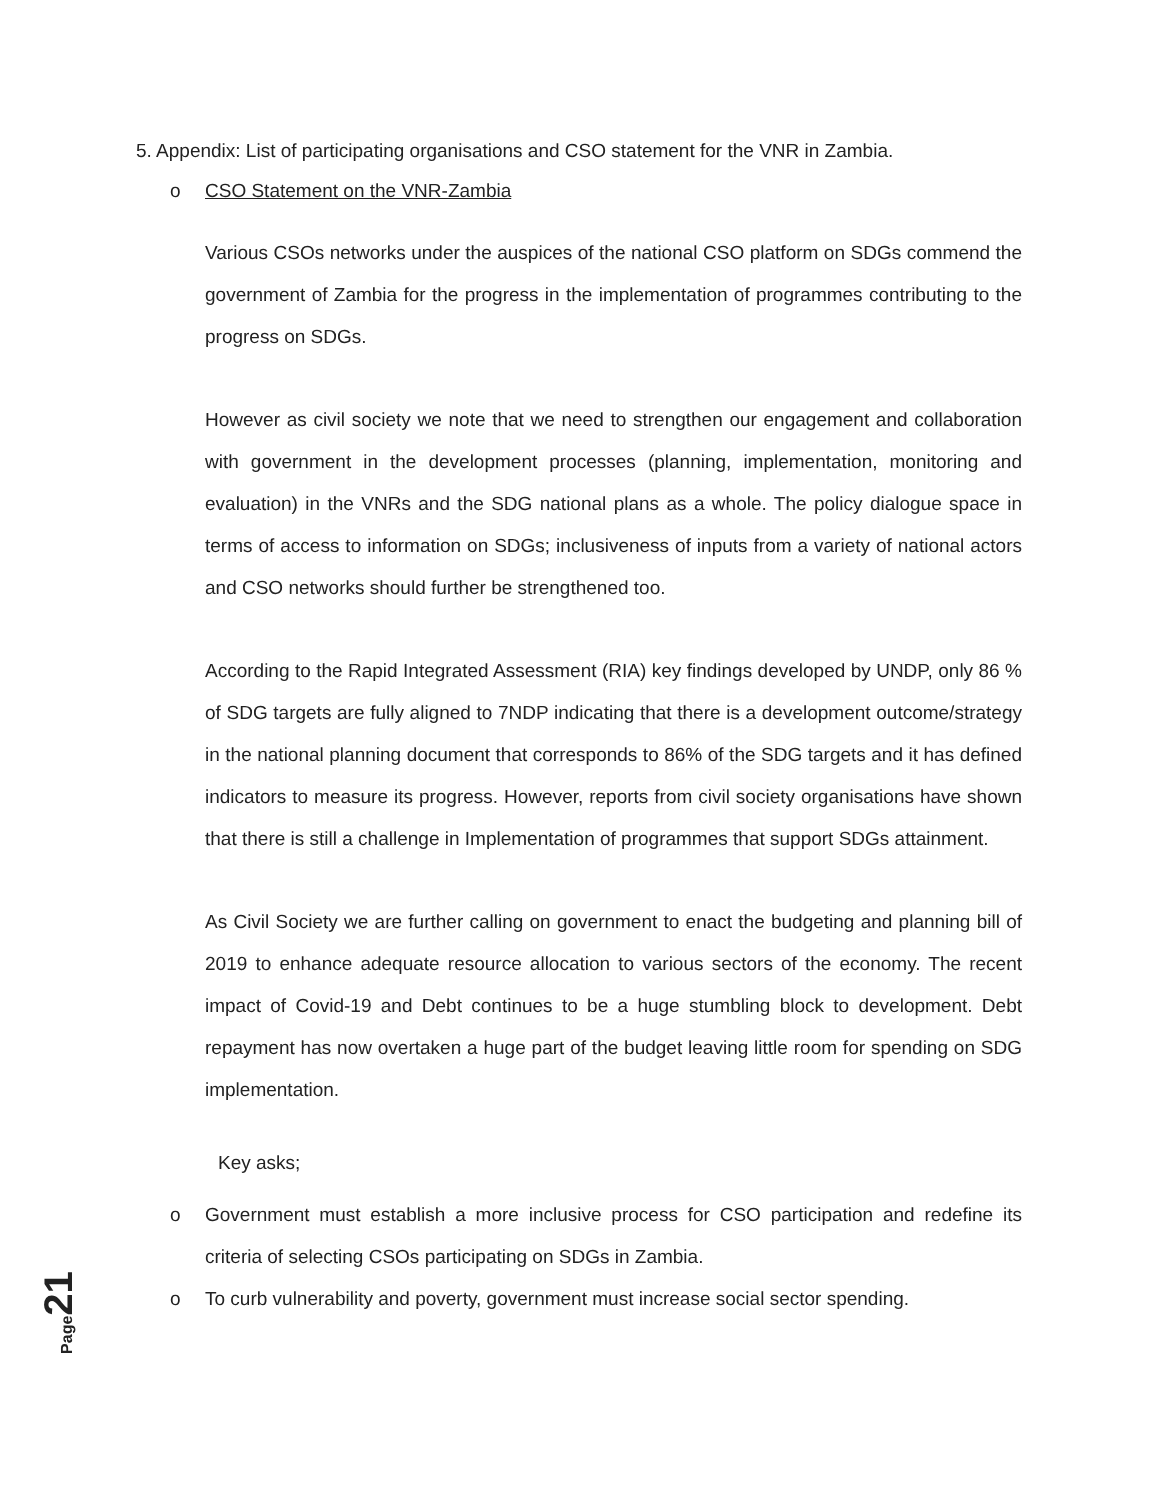5. Appendix: List of participating organisations and CSO statement for the VNR in Zambia.
o CSO Statement on the VNR-Zambia
Various CSOs networks under the auspices of the national CSO platform on SDGs commend the government of Zambia for the progress in the implementation of programmes contributing to the progress on SDGs.
However as civil society we note that we need to strengthen our engagement and collaboration with government in the development processes (planning, implementation, monitoring and evaluation) in the VNRs and the SDG national plans as a whole. The policy dialogue space in terms of access to information on SDGs; inclusiveness of inputs from a variety of national actors and CSO networks should further be strengthened too.
According to the Rapid Integrated Assessment (RIA) key findings developed by UNDP, only 86 % of SDG targets are fully aligned to 7NDP indicating that there is a development outcome/strategy in the national planning document that corresponds to 86% of the SDG targets and it has defined indicators to measure its progress. However, reports from civil society organisations have shown that there is still a challenge in Implementation of programmes that support SDGs attainment.
As Civil Society we are further calling on government to enact the budgeting and planning bill of 2019 to enhance adequate resource allocation to various sectors of the economy. The recent impact of Covid-19 and Debt continues to be a huge stumbling block to development. Debt repayment has now overtaken a huge part of the budget leaving little room for spending on SDG implementation.
Key asks;
o Government must establish a more inclusive process for CSO participation and redefine its criteria of selecting CSOs participating on SDGs in Zambia.
o To curb vulnerability and poverty, government must increase social sector spending.
Page 21